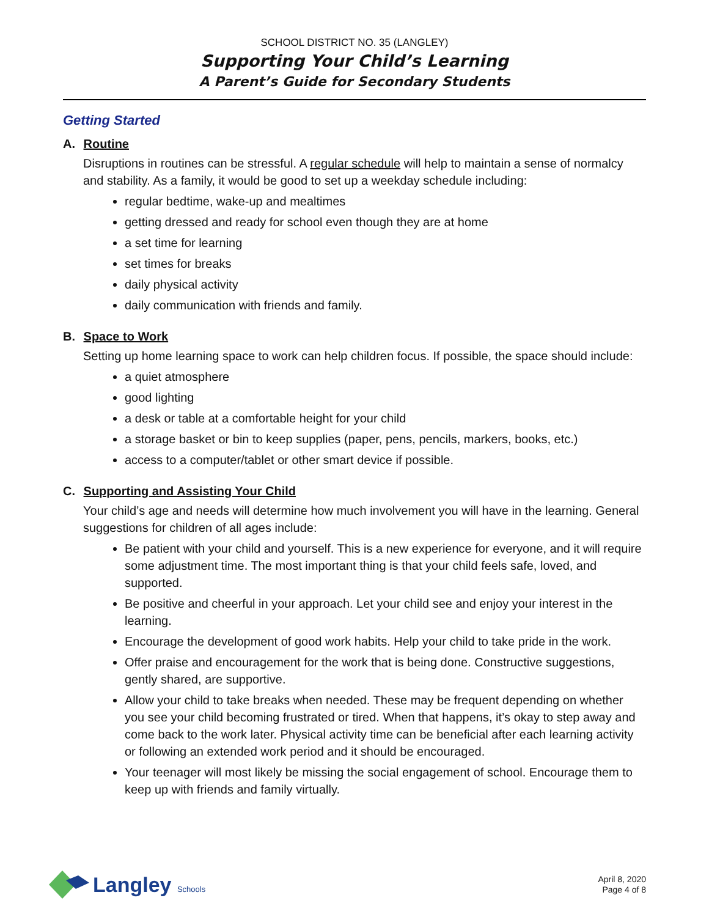SCHOOL DISTRICT NO. 35 (LANGLEY)
Supporting Your Child’s Learning
A Parent’s Guide for Secondary Students
Getting Started
A. Routine
Disruptions in routines can be stressful. A regular schedule will help to maintain a sense of normalcy and stability. As a family, it would be good to set up a weekday schedule including:
regular bedtime, wake-up and mealtimes
getting dressed and ready for school even though they are at home
a set time for learning
set times for breaks
daily physical activity
daily communication with friends and family.
B. Space to Work
Setting up home learning space to work can help children focus. If possible, the space should include:
a quiet atmosphere
good lighting
a desk or table at a comfortable height for your child
a storage basket or bin to keep supplies (paper, pens, pencils, markers, books, etc.)
access to a computer/tablet or other smart device if possible.
C. Supporting and Assisting Your Child
Your child’s age and needs will determine how much involvement you will have in the learning. General suggestions for children of all ages include:
Be patient with your child and yourself. This is a new experience for everyone, and it will require some adjustment time. The most important thing is that your child feels safe, loved, and supported.
Be positive and cheerful in your approach. Let your child see and enjoy your interest in the learning.
Encourage the development of good work habits. Help your child to take pride in the work.
Offer praise and encouragement for the work that is being done. Constructive suggestions, gently shared, are supportive.
Allow your child to take breaks when needed. These may be frequent depending on whether you see your child becoming frustrated or tired. When that happens, it’s okay to step away and come back to the work later. Physical activity time can be beneficial after each learning activity or following an extended work period and it should be encouraged.
Your teenager will most likely be missing the social engagement of school. Encourage them to keep up with friends and family virtually.
Langley Schools
April 8, 2020
Page 4 of 8